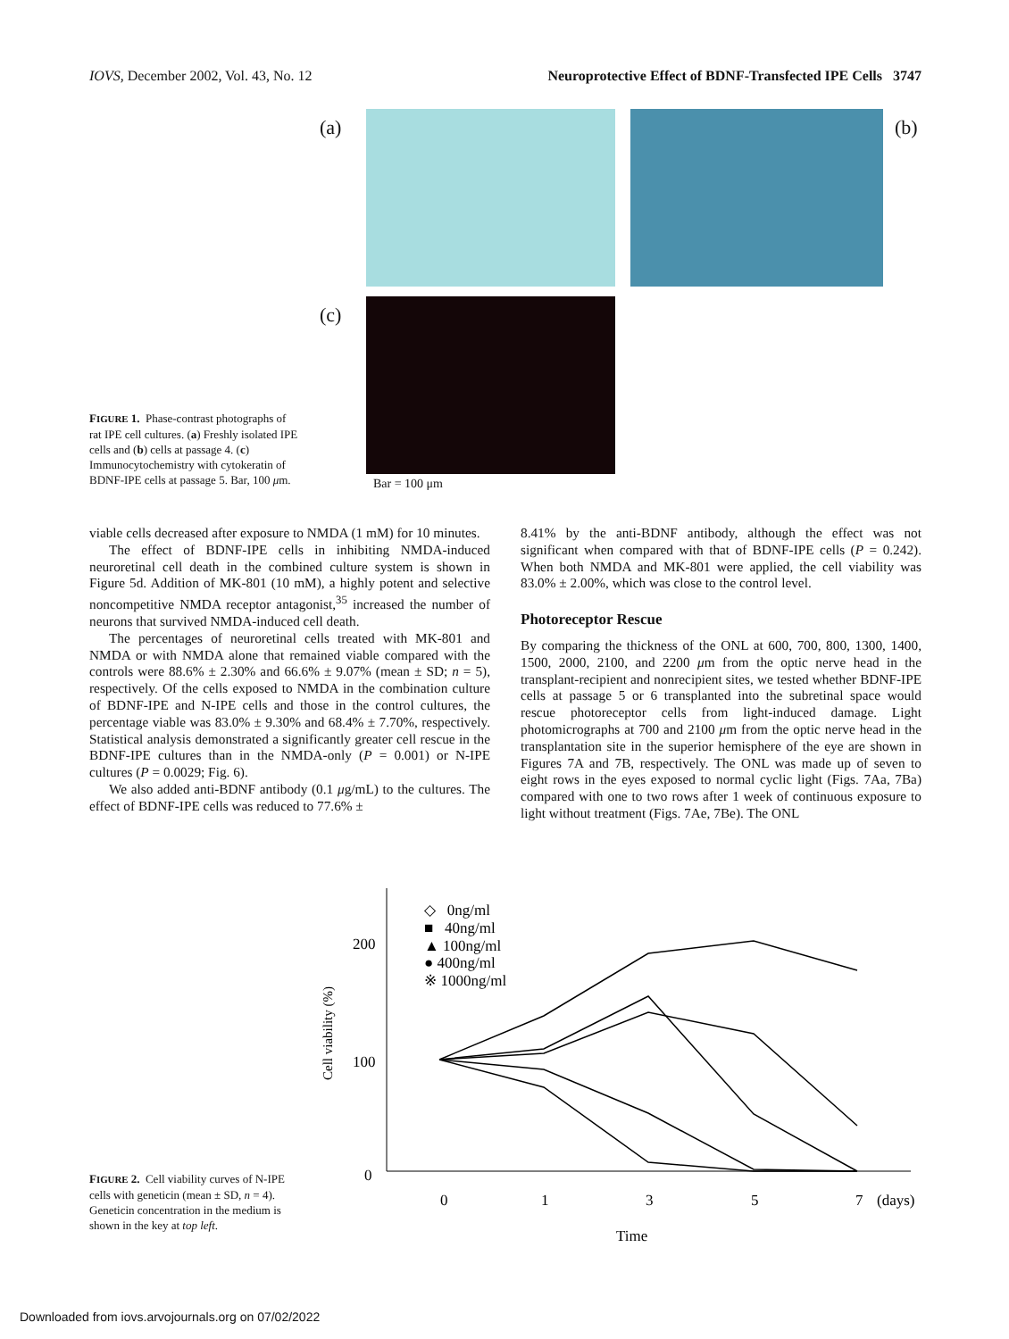IOVS, December 2002, Vol. 43, No. 12 Neuroprotective Effect of BDNF-Transfected IPE Cells 3747
(a) (b)
(c)
Bar = 100 μm
FIGURE 1. Phase-contrast photographs of rat IPE cell cultures. (a) Freshly isolated IPE cells and (b) cells at passage 4. (c) Immunocytochemistry with cytokeratin of BDNF-IPE cells at passage 5. Bar, 100 μm.
viable cells decreased after exposure to NMDA (1 mM) for 10 minutes.
The effect of BDNF-IPE cells in inhibiting NMDA-induced neuroretinal cell death in the combined culture system is shown in Figure 5d. Addition of MK-801 (10 mM), a highly potent and selective noncompetitive NMDA receptor antagonist,<sup>35</sup> increased the number of neurons that survived NMDA-induced cell death.
The percentages of neuroretinal cells treated with MK-801 and NMDA or with NMDA alone that remained viable compared with the controls were 88.6% ± 2.30% and 66.6% ± 9.07% (mean ± SD; n = 5), respectively. Of the cells exposed to NMDA in the combination culture of BDNF-IPE and N-IPE cells and those in the control cultures, the percentage viable was 83.0% ± 9.30% and 68.4% ± 7.70%, respectively. Statistical analysis demonstrated a significantly greater cell rescue in the BDNF-IPE cultures than in the NMDA-only (P = 0.001) or N-IPE cultures (P = 0.0029; Fig. 6).
We also added anti-BDNF antibody (0.1 μg/mL) to the cultures. The effect of BDNF-IPE cells was reduced to 77.6% ±
8.41% by the anti-BDNF antibody, although the effect was not significant when compared with that of BDNF-IPE cells (P = 0.242). When both NMDA and MK-801 were applied, the cell viability was 83.0% ± 2.00%, which was close to the control level.
Photoreceptor Rescue
By comparing the thickness of the ONL at 600, 700, 800, 1300, 1400, 1500, 2000, 2100, and 2200 μm from the optic nerve head in the transplant-recipient and nonrecipient sites, we tested whether BDNF-IPE cells at passage 5 or 6 transplanted into the subretinal space would rescue photoreceptor cells from light-induced damage. Light photomicrographs at 700 and 2100 μm from the optic nerve head in the transplantation site in the superior hemisphere of the eye are shown in Figures 7A and 7B, respectively. The ONL was made up of seven to eight rows in the eyes exposed to normal cyclic light (Figs. 7Aa, 7Ba) compared with one to two rows after 1 week of continuous exposure to light without treatment (Figs. 7Ae, 7Be). The ONL
FIGURE 2. Cell viability curves of N-IPE cells with geneticin (mean ± SD, n = 4). Geneticin concentration in the medium is shown in the key at top left.
200
100
0
Cell viability (%)
0
1
3
5
7
(days)
Time
◇ 0ng/ml
■ 40ng/ml
▲ 100ng/ml
● 400ng/ml
※ 1000ng/ml
Downloaded from iovs.arvojournals.org on 07/02/2022